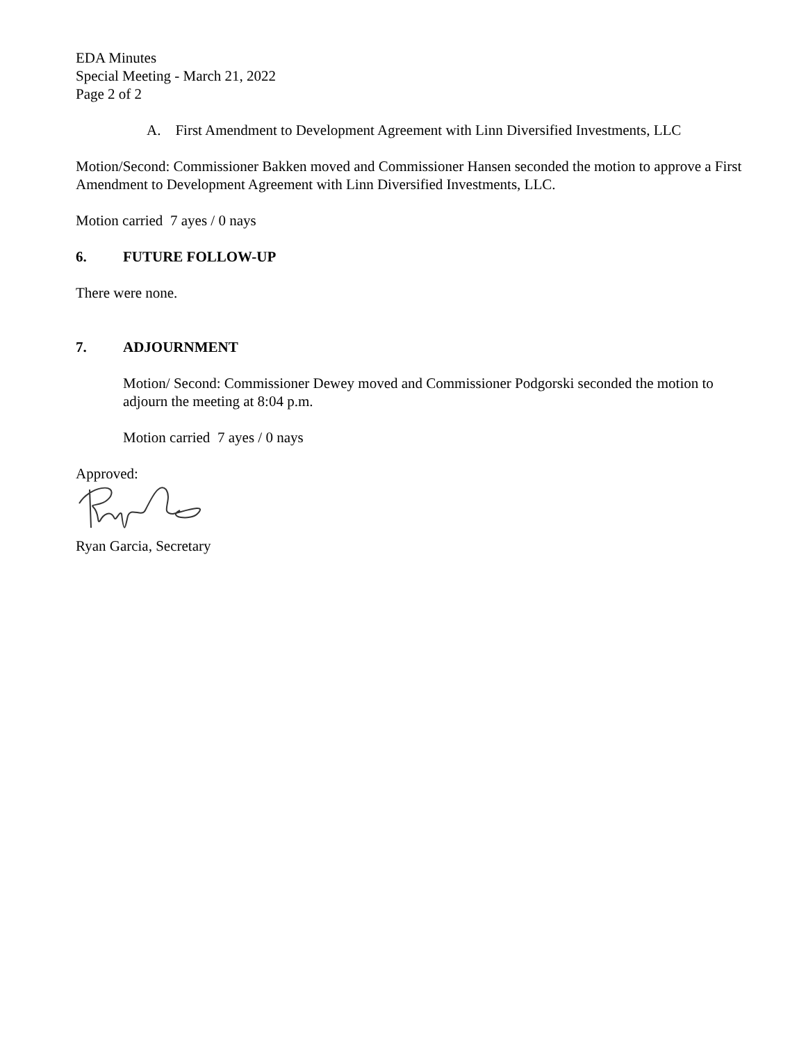EDA Minutes
Special Meeting - March 21, 2022
Page 2 of 2
A. First Amendment to Development Agreement with Linn Diversified Investments, LLC
Motion/Second: Commissioner Bakken moved and Commissioner Hansen seconded the motion to approve a First Amendment to Development Agreement with Linn Diversified Investments, LLC.
Motion carried 7 ayes / 0 nays
6. FUTURE FOLLOW-UP
There were none.
7. ADJOURNMENT
Motion/ Second: Commissioner Dewey moved and Commissioner Podgorski seconded the motion to adjourn the meeting at 8:04 p.m.
Motion carried 7 ayes / 0 nays
Approved:
Ryan Garcia, Secretary